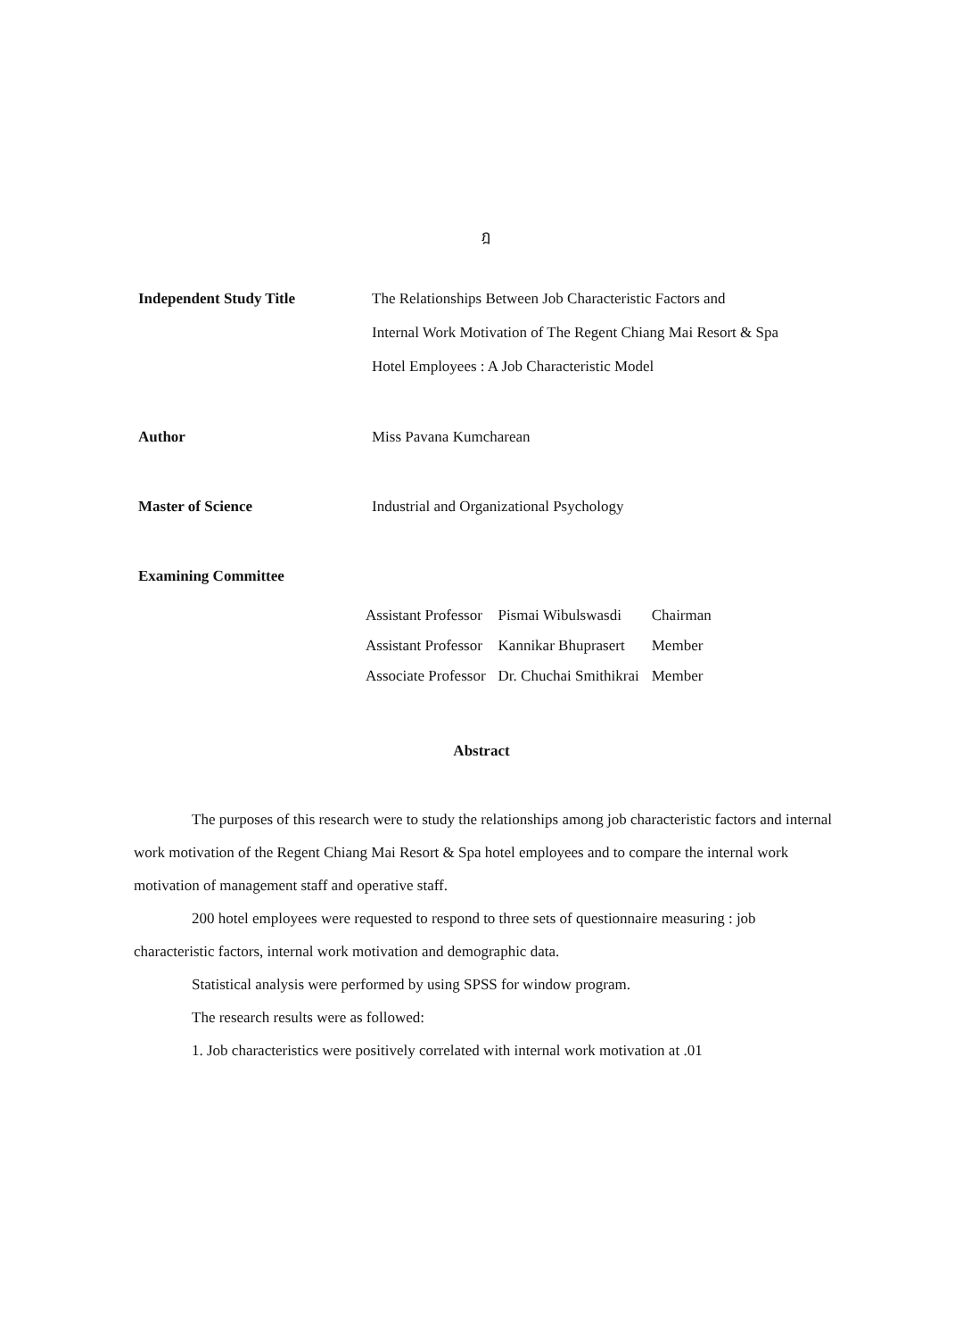ฎ
Independent Study Title The Relationships Between Job Characteristic Factors and
Internal Work Motivation of The Regent Chiang Mai Resort & Spa
Hotel Employees : A Job Characteristic Model
Author Miss Pavana Kumcharean
Master of Science Industrial and Organizational Psychology
Examining Committee
| Assistant Professor | Pismai Wibulswasdi | Chairman |
| Assistant Professor | Kannikar Bhuprasert | Member |
| Associate Professor | Dr. Chuchai Smithikrai | Member |
Abstract
The purposes of this research were to study the relationships among job characteristic factors and internal work motivation of the Regent Chiang Mai Resort & Spa hotel employees and to compare the internal work motivation of management staff and operative staff.
200 hotel employees were requested to respond to three sets of questionnaire measuring : job characteristic factors, internal work motivation and demographic data.
Statistical analysis were performed by using SPSS for window program.
The research results were as followed:
1. Job characteristics were positively correlated with internal work motivation at .01